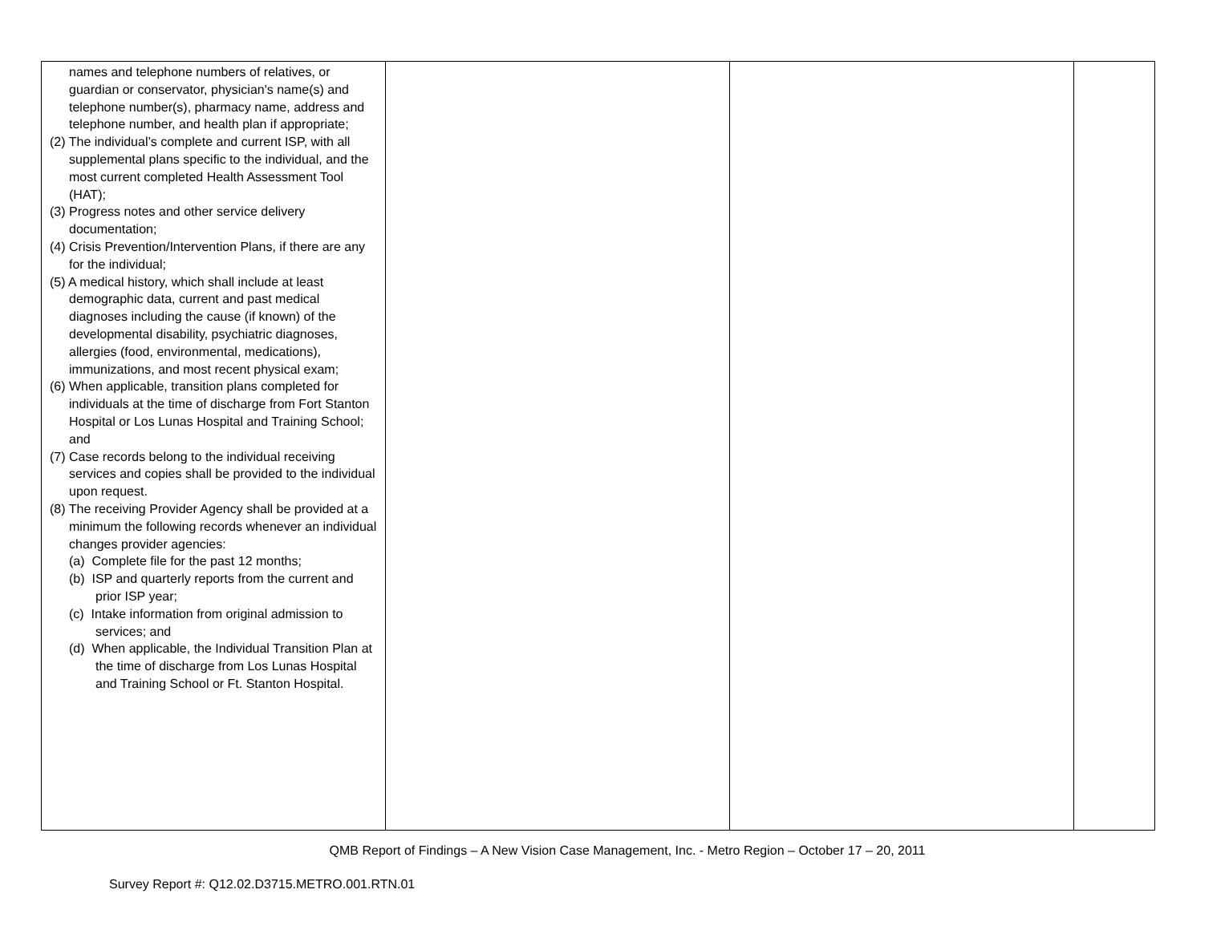| names and telephone numbers of relatives, or guardian or conservator, physician's name(s) and telephone number(s), pharmacy name, address and telephone number, and health plan if appropriate; (2) The individual’s complete and current ISP, with all supplemental plans specific to the individual, and the most current completed Health Assessment Tool (HAT); (3) Progress notes and other service delivery documentation; (4) Crisis Prevention/Intervention Plans, if there are any for the individual; (5) A medical history, which shall include at least demographic data, current and past medical diagnoses including the cause (if known) of the developmental disability, psychiatric diagnoses, allergies (food, environmental, medications), immunizations, and most recent physical exam; (6) When applicable, transition plans completed for individuals at the time of discharge from Fort Stanton Hospital or Los Lunas Hospital and Training School; and (7) Case records belong to the individual receiving services and copies shall be provided to the individual upon request. (8) The receiving Provider Agency shall be provided at a minimum the following records whenever an individual changes provider agencies: (a) Complete file for the past 12 months; (b) ISP and quarterly reports from the current and prior ISP year; (c) Intake information from original admission to services; and (d) When applicable, the Individual Transition Plan at the time of discharge from Los Lunas Hospital and Training School or Ft. Stanton Hospital. | | | |
QMB Report of Findings – A New Vision Case Management, Inc. - Metro Region – October 17 – 20, 2011
Survey Report #: Q12.02.D3715.METRO.001.RTN.01